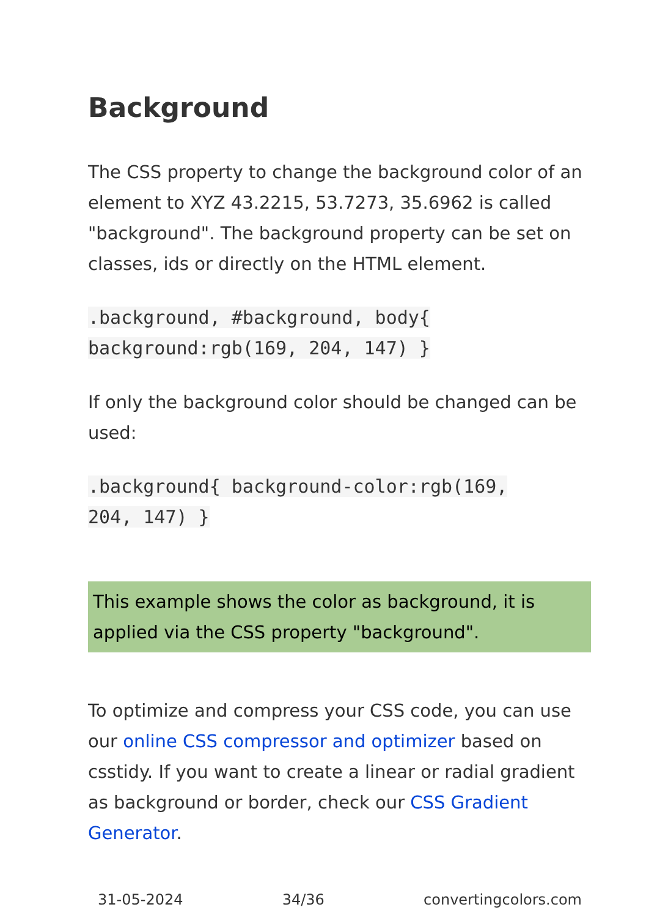Background
The CSS property to change the background color of an element to XYZ 43.2215, 53.7273, 35.6962 is called "background". The background property can be set on classes, ids or directly on the HTML element.
.background, #background, body{
background:rgb(169, 204, 147) }
If only the background color should be changed can be used:
.background{ background-color:rgb(169,
204, 147) }
This example shows the color as background, it is applied via the CSS property "background".
To optimize and compress your CSS code, you can use our online CSS compressor and optimizer based on csstidy. If you want to create a linear or radial gradient as background or border, check our CSS Gradient Generator.
31-05-2024 34/36 convertingcolors.com